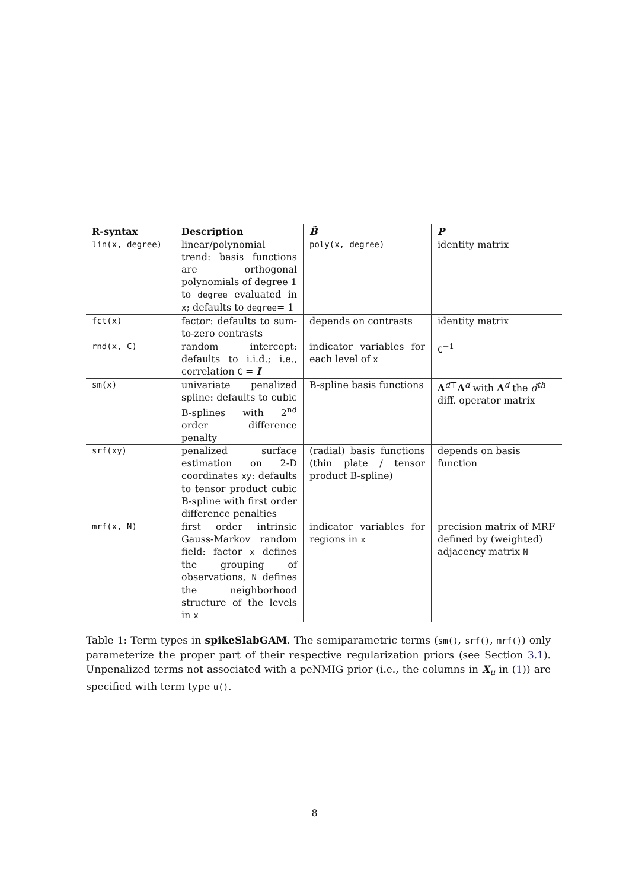| R-syntax | Description | B̃ | P |
| --- | --- | --- | --- |
| lin(x, degree) | linear/polynomial trend: basis functions are orthogonal polynomials of degree 1 to degree evaluated in x ; defaults to degree = 1 | poly(x, degree) | identity matrix |
| fct(x) | factor: defaults to sum-to-zero contrasts | depends on contrasts | identity matrix |
| rnd(x, C) | random intercept: defaults to i.i.d.; i.e., correlation C = I | indicator variables for each level of x | C<sup>−1</sup> |
| sm(x) | univariate penalized spline: defaults to cubic B-splines with 2<sup>nd</sup> order difference penalty | B-spline basis functions | Δ<sup>d⊤</sup> Δ<sup>d</sup> with Δ<sup>d</sup> the d<sup>th</sup> diff. operator matrix |
| srf(xy) | penalized surface estimation on 2-D coordinates xy : defaults to tensor product cubic B-spline with first order difference penalties | (radial) basis functions (thin plate / tensor product B-spline) | depends on basis function |
| mrf(x, N) | first order intrinsic Gauss-Markov random field: factor x defines the grouping of observations, N defines the neighborhood structure of the levels in x | indicator variables for regions in x | precision matrix of MRF defined by (weighted) adjacency matrix N |
Table 1: Term types in spikeSlabGAM. The semiparametric terms (sm(), srf(), mrf()) only parameterize the proper part of their respective regularization priors (see Section 3.1). Unpenalized terms not associated with a peNMIG prior (i.e., the columns in X<sub>u</sub> in (1)) are specified with term type u().
8